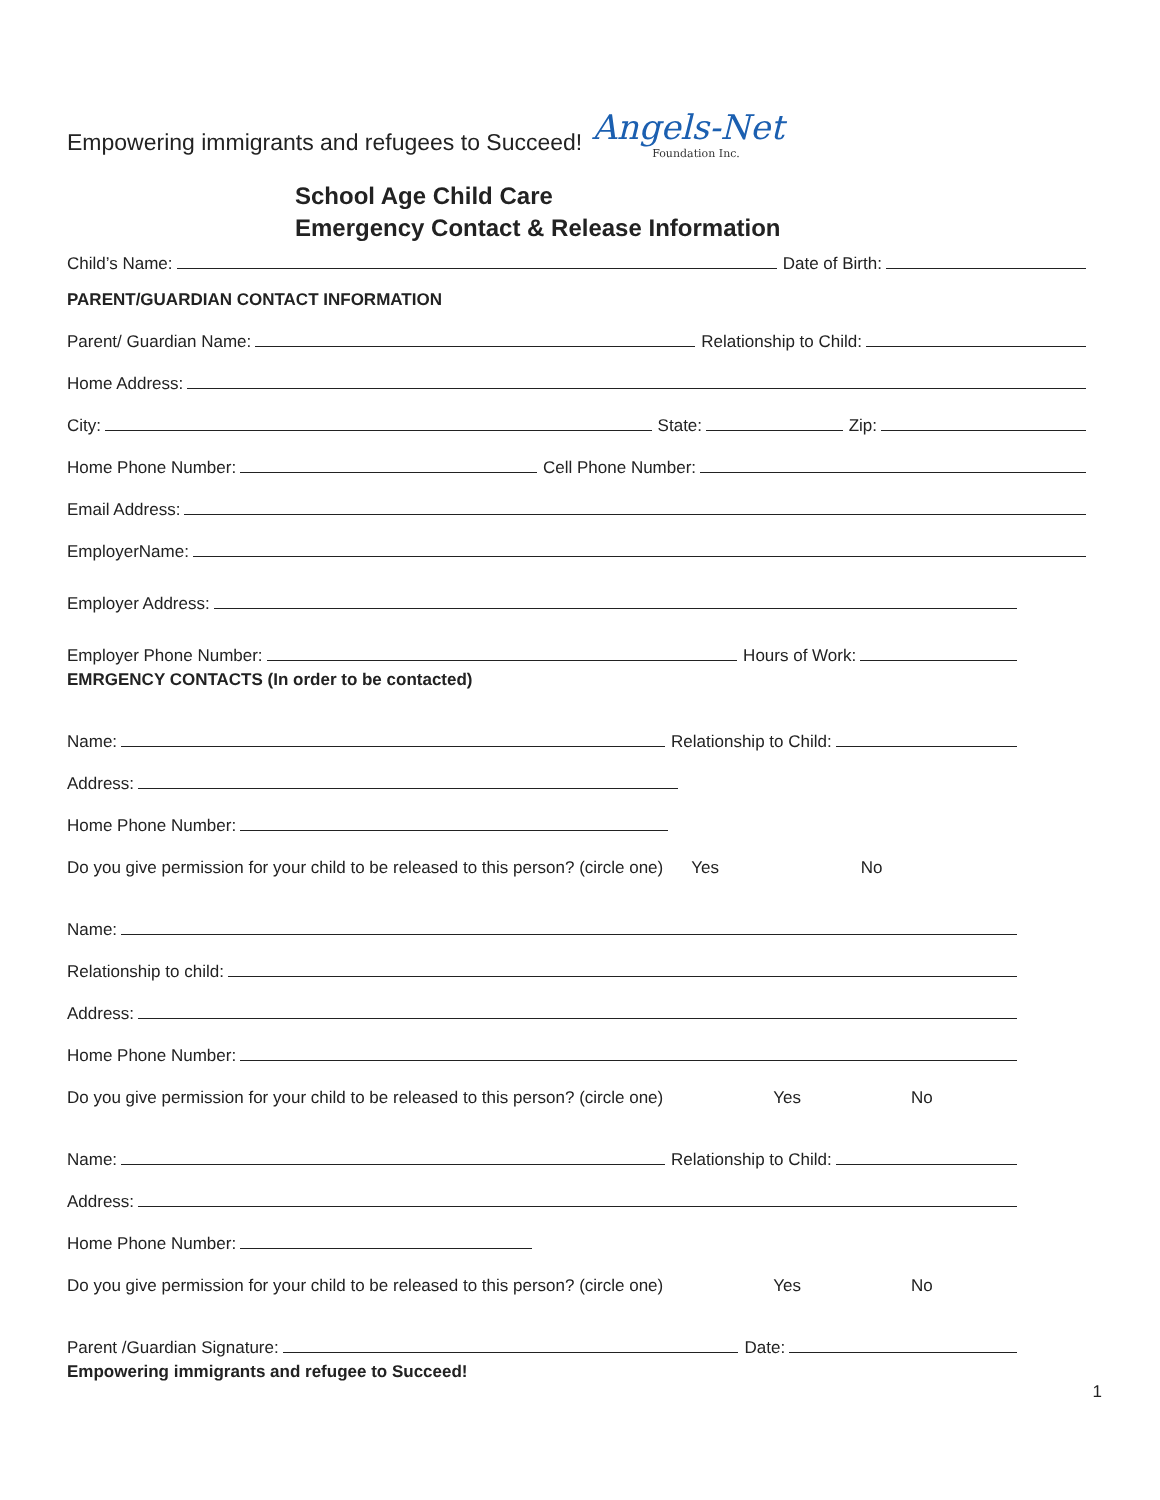Empowering immigrants and refugees to Succeed!
Angels-Net
Foundation Inc.
School Age Child Care
Emergency Contact & Release Information
Child’s Name:
Date of Birth:
PARENT/GUARDIAN CONTACT INFORMATION
Parent/ Guardian Name:
Relationship to Child:
Home Address:
City:
State:
Zip:
Home Phone Number:
Cell Phone Number:
Email Address:
EmployerName:
Employer Address:
Employer Phone Number:
Hours of Work:
EMRGENCY CONTACTS (In order to be contacted)
Name:
Relationship to Child:
Address:
Home Phone Number:
Do you give permission for your child to be released to this person? (circle one) Yes No
Name:
Relationship to child:
Address:
Home Phone Number:
Do you give permission for your child to be released to this person? (circle one) Yes No
Name:
Relationship to Child:
Address:
Home Phone Number:
Do you give permission for your child to be released to this person? (circle one) Yes No
Parent /Guardian Signature:
Date:
Empowering immigrants and refugee to Succeed!
1